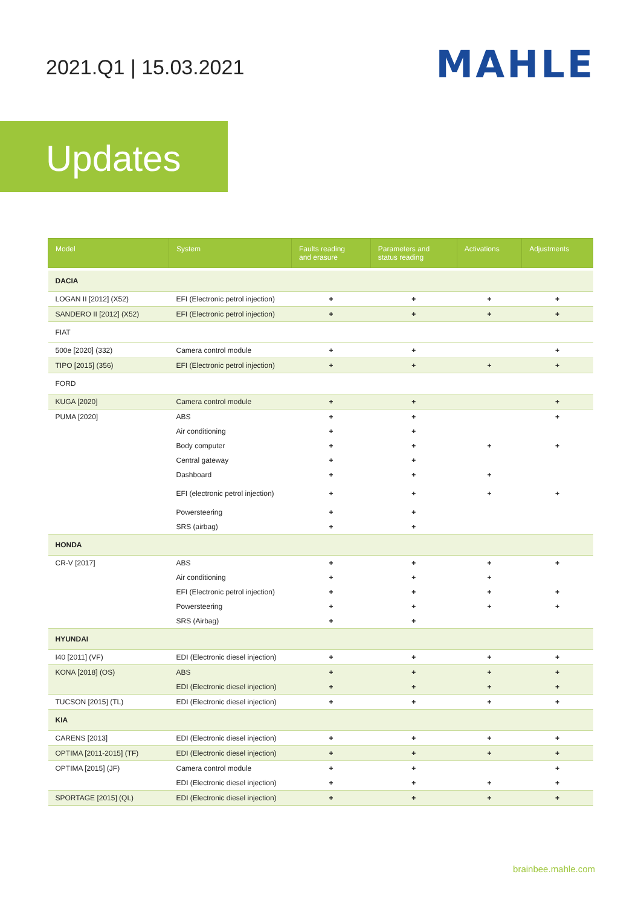2021.Q1 | 15.03.2021
MAHLE
Updates
| Model | System | Faults reading and erasure | Parameters and status reading | Activations | Adjustments |
| --- | --- | --- | --- | --- | --- |
| DACIA | | | | | |
| LOGAN II [2012] (X52) | EFI (Electronic petrol injection) | + | + | + | + |
| SANDERO II [2012] (X52) | EFI (Electronic petrol injection) | + | + | + | + |
| FIAT | | | | | |
| 500e [2020] (332) | Camera control module | + | + | | + |
| TIPO [2015] (356) | EFI (Electronic petrol injection) | + | + | + | + |
| FORD | | | | | |
| KUGA [2020] | Camera control module | + | + | | + |
| PUMA [2020] | ABS | + | + | | + |
| | Air conditioning | + | + | | |
| | Body computer | + | + | + | + |
| | Central gateway | + | + | | |
| | Dashboard | + | + | + | |
| | EFI (electronic petrol injection) | + | + | + | + |
| | Powersteering | + | + | | |
| | SRS (airbag) | + | + | | |
| HONDA | | | | | |
| CR-V [2017] | ABS | + | + | + | + |
| | Air conditioning | + | + | + | |
| | EFI (Electronic petrol injection) | + | + | + | + |
| | Powersteering | + | + | + | + |
| | SRS (Airbag) | + | + | | |
| HYUNDAI | | | | | |
| I40 [2011] (VF) | EDI (Electronic diesel injection) | + | + | + | + |
| KONA [2018] (OS) | ABS | + | + | + | + |
| | EDI (Electronic diesel injection) | + | + | + | + |
| TUCSON [2015] (TL) | EDI (Electronic diesel injection) | + | + | + | + |
| KIA | | | | | |
| CARENS [2013] | EDI (Electronic diesel injection) | + | + | + | + |
| OPTIMA [2011-2015] (TF) | EDI (Electronic diesel injection) | + | + | + | + |
| OPTIMA [2015] (JF) | Camera control module | + | + | | + |
| | EDI (Electronic diesel injection) | + | + | + | + |
| SPORTAGE [2015] (QL) | EDI (Electronic diesel injection) | + | + | + | + |
brainbee.mahle.com